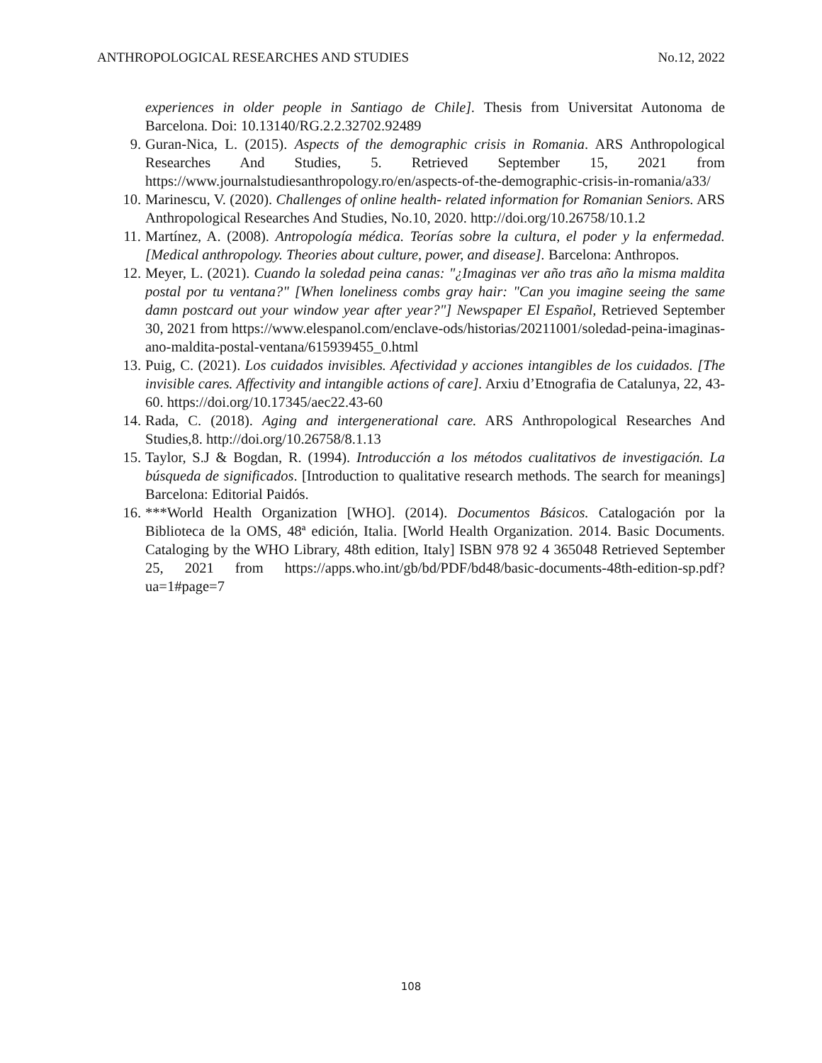ANTHROPOLOGICAL RESEARCHES AND STUDIES No.12, 2022
experiences in older people in Santiago de Chile]. Thesis from Universitat Autonoma de Barcelona. Doi: 10.13140/RG.2.2.32702.92489
9. Guran-Nica, L. (2015). Aspects of the demographic crisis in Romania. ARS Anthropological Researches And Studies, 5. Retrieved September 15, 2021 from https://www.journalstudiesanthropology.ro/en/aspects-of-the-demographic-crisis-in-romania/a33/
10. Marinescu, V. (2020). Challenges of online health- related information for Romanian Seniors. ARS Anthropological Researches And Studies, No.10, 2020. http://doi.org/10.26758/10.1.2
11. Martínez, A. (2008). Antropología médica. Teorías sobre la cultura, el poder y la enfermedad. [Medical anthropology. Theories about culture, power, and disease]. Barcelona: Anthropos.
12. Meyer, L. (2021). Cuando la soledad peina canas: "¿Imaginas ver año tras año la misma maldita postal por tu ventana?" [When loneliness combs gray hair: "Can you imagine seeing the same damn postcard out your window year after year?"] Newspaper El Español, Retrieved September 30, 2021 from https://www.elespanol.com/enclave-ods/historias/20211001/soledad-peina-imaginas-ano-maldita-postal-ventana/615939455_0.html
13. Puig, C. (2021). Los cuidados invisibles. Afectividad y acciones intangibles de los cuidados. [The invisible cares. Affectivity and intangible actions of care]. Arxiu d’Etnografia de Catalunya, 22, 43-60. https://doi.org/10.17345/aec22.43-60
14. Rada, C. (2018). Aging and intergenerational care. ARS Anthropological Researches And Studies,8. http://doi.org/10.26758/8.1.13
15. Taylor, S.J & Bogdan, R. (1994). Introducción a los métodos cualitativos de investigación. La búsqueda de significados. [Introduction to qualitative research methods. The search for meanings] Barcelona: Editorial Paidós.
16. ***World Health Organization [WHO]. (2014). Documentos Básicos. Catalogación por la Biblioteca de la OMS, 48ª edición, Italia. [World Health Organization. 2014. Basic Documents. Cataloging by the WHO Library, 48th edition, Italy] ISBN 978 92 4 365048 Retrieved September 25, 2021 from https://apps.who.int/gb/bd/PDF/bd48/basic-documents-48th-edition-sp.pdf?ua=1#page=7
108